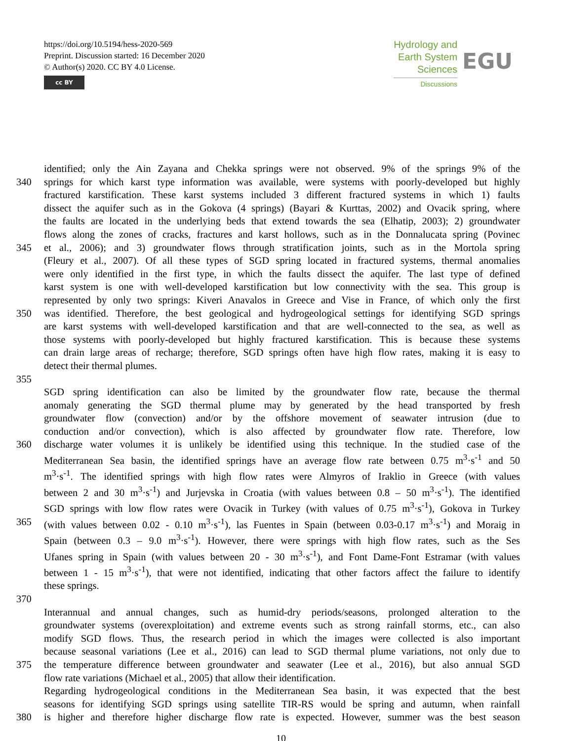https://doi.org/10.5194/hess-2020-569
Preprint. Discussion started: 16 December 2020
© Author(s) 2020. CC BY 4.0 License.
cc BY
Hydrology and
Earth System
Sciences
Discussions
EGU
identified; only the Ain Zayana and Chekka springs were not observed. 9% of the springs 9% of the
340 springs for which karst type information was available, were systems with poorly-developed but highly
fractured karstification. These karst systems included 3 different fractured systems in which 1) faults
dissect the aquifer such as in the Gokova (4 springs) (Bayari & Kurttas, 2002) and Ovacik spring, where
the faults are located in the underlying beds that extend towards the sea (Elhatip, 2003); 2) groundwater
flows along the zones of cracks, fractures and karst hollows, such as in the Donnalucata spring (Povinec
345 et al., 2006); and 3) groundwater flows through stratification joints, such as in the Mortola spring
(Fleury et al., 2007). Of all these types of SGD spring located in fractured systems, thermal anomalies
were only identified in the first type, in which the faults dissect the aquifer. The last type of defined
karst system is one with well-developed karstification but low connectivity with the sea. This group is
represented by only two springs: Kiveri Anavalos in Greece and Vise in France, of which only the first
350 was identified. Therefore, the best geological and hydrogeological settings for identifying SGD springs
are karst systems with well-developed karstification and that are well-connected to the sea, as well as
those systems with poorly-developed but highly fractured karstification. This is because these systems
can drain large areas of recharge; therefore, SGD springs often have high flow rates, making it is easy to
detect their thermal plumes.
355
SGD spring identification can also be limited by the groundwater flow rate, because the thermal
anomaly generating the SGD thermal plume may by generated by the head transported by fresh
groundwater flow (convection) and/or by the offshore movement of seawater intrusion (due to
conduction and/or convection), which is also affected by groundwater flow rate. Therefore, low
360 discharge water volumes it is unlikely be identified using this technique. In the studied case of the
Mediterranean Sea basin, the identified springs have an average flow rate between 0.75 m<sup>3</sup>·s<sup>-1</sup> and 50
m<sup>3</sup>·s<sup>-1</sup>. The identified springs with high flow rates were Almyros of Iraklio in Greece (with values
between 2 and 30 m<sup>3</sup>·s<sup>-1</sup>) and Jurjevska in Croatia (with values between 0.8 – 50 m<sup>3</sup>·s<sup>-1</sup>). The identified
SGD springs with low flow rates were Ovacik in Turkey (with values of 0.75 m<sup>3</sup>·s<sup>-1</sup>), Gokova in Turkey
365 (with values between 0.02 - 0.10 m<sup>3</sup>·s<sup>-1</sup>), las Fuentes in Spain (between 0.03-0.17 m<sup>3</sup>·s<sup>-1</sup>) and Moraig in
Spain (between 0.3 – 9.0 m<sup>3</sup>·s<sup>-1</sup>). However, there were springs with high flow rates, such as the Ses
Ufanes spring in Spain (with values between 20 - 30 m<sup>3</sup>·s<sup>-1</sup>), and Font Dame-Font Estramar (with values
between 1 - 15 m<sup>3</sup>·s<sup>-1</sup>), that were not identified, indicating that other factors affect the failure to identify
these springs.
370
Interannual and annual changes, such as humid-dry periods/seasons, prolonged alteration to the
groundwater systems (overexploitation) and extreme events such as strong rainfall storms, etc., can also
modify SGD flows. Thus, the research period in which the images were collected is also important
because seasonal variations (Lee et al., 2016) can lead to SGD thermal plume variations, not only due to
375 the temperature difference between groundwater and seawater (Lee et al., 2016), but also annual SGD
flow rate variations (Michael et al., 2005) that allow their identification.
Regarding hydrogeological conditions in the Mediterranean Sea basin, it was expected that the best
seasons for identifying SGD springs using satellite TIR-RS would be spring and autumn, when rainfall
380 is higher and therefore higher discharge flow rate is expected. However, summer was the best season
10